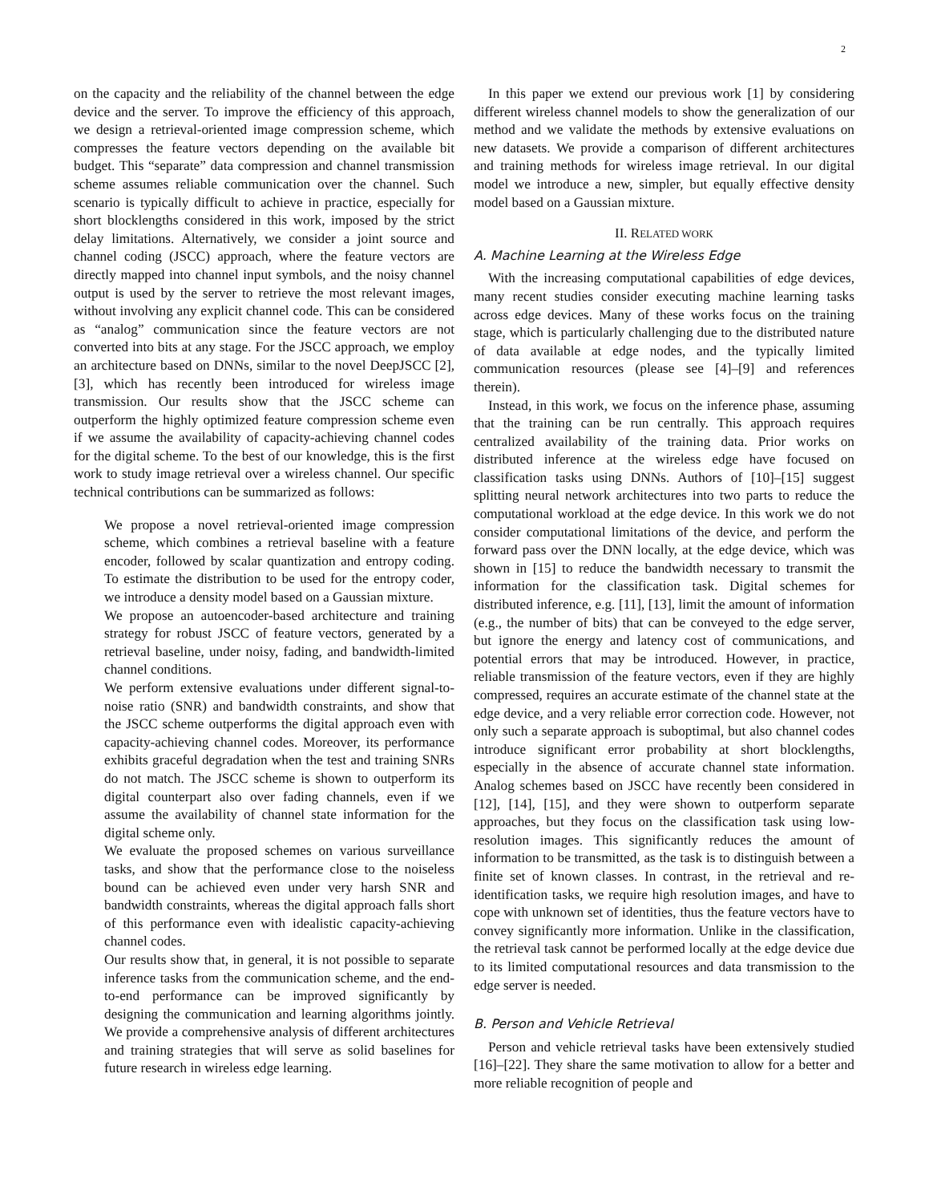2
on the capacity and the reliability of the channel between the edge device and the server. To improve the efficiency of this approach, we design a retrieval-oriented image compression scheme, which compresses the feature vectors depending on the available bit budget. This “separate” data compression and channel transmission scheme assumes reliable communication over the channel. Such scenario is typically difficult to achieve in practice, especially for short blocklengths considered in this work, imposed by the strict delay limitations. Alternatively, we consider a joint source and channel coding (JSCC) approach, where the feature vectors are directly mapped into channel input symbols, and the noisy channel output is used by the server to retrieve the most relevant images, without involving any explicit channel code. This can be considered as “analog” communication since the feature vectors are not converted into bits at any stage. For the JSCC approach, we employ an architecture based on DNNs, similar to the novel DeepJSCC [2], [3], which has recently been introduced for wireless image transmission. Our results show that the JSCC scheme can outperform the highly optimized feature compression scheme even if we assume the availability of capacity-achieving channel codes for the digital scheme. To the best of our knowledge, this is the first work to study image retrieval over a wireless channel. Our specific technical contributions can be summarized as follows:
We propose a novel retrieval-oriented image compression scheme, which combines a retrieval baseline with a feature encoder, followed by scalar quantization and entropy coding. To estimate the distribution to be used for the entropy coder, we introduce a density model based on a Gaussian mixture.
We propose an autoencoder-based architecture and training strategy for robust JSCC of feature vectors, generated by a retrieval baseline, under noisy, fading, and bandwidth-limited channel conditions.
We perform extensive evaluations under different signal-to-noise ratio (SNR) and bandwidth constraints, and show that the JSCC scheme outperforms the digital approach even with capacity-achieving channel codes. Moreover, its performance exhibits graceful degradation when the test and training SNRs do not match. The JSCC scheme is shown to outperform its digital counterpart also over fading channels, even if we assume the availability of channel state information for the digital scheme only.
We evaluate the proposed schemes on various surveillance tasks, and show that the performance close to the noiseless bound can be achieved even under very harsh SNR and bandwidth constraints, whereas the digital approach falls short of this performance even with idealistic capacity-achieving channel codes.
Our results show that, in general, it is not possible to separate inference tasks from the communication scheme, and the end-to-end performance can be improved significantly by designing the communication and learning algorithms jointly. We provide a comprehensive analysis of different architectures and training strategies that will serve as solid baselines for future research in wireless edge learning.
In this paper we extend our previous work [1] by considering different wireless channel models to show the generalization of our method and we validate the methods by extensive evaluations on new datasets. We provide a comparison of different architectures and training methods for wireless image retrieval. In our digital model we introduce a new, simpler, but equally effective density model based on a Gaussian mixture.
II. RELATED WORK
A. Machine Learning at the Wireless Edge
With the increasing computational capabilities of edge devices, many recent studies consider executing machine learning tasks across edge devices. Many of these works focus on the training stage, which is particularly challenging due to the distributed nature of data available at edge nodes, and the typically limited communication resources (please see [4]–[9] and references therein).
Instead, in this work, we focus on the inference phase, assuming that the training can be run centrally. This approach requires centralized availability of the training data. Prior works on distributed inference at the wireless edge have focused on classification tasks using DNNs. Authors of [10]–[15] suggest splitting neural network architectures into two parts to reduce the computational workload at the edge device. In this work we do not consider computational limitations of the device, and perform the forward pass over the DNN locally, at the edge device, which was shown in [15] to reduce the bandwidth necessary to transmit the information for the classification task. Digital schemes for distributed inference, e.g. [11], [13], limit the amount of information (e.g., the number of bits) that can be conveyed to the edge server, but ignore the energy and latency cost of communications, and potential errors that may be introduced. However, in practice, reliable transmission of the feature vectors, even if they are highly compressed, requires an accurate estimate of the channel state at the edge device, and a very reliable error correction code. However, not only such a separate approach is suboptimal, but also channel codes introduce significant error probability at short blocklengths, especially in the absence of accurate channel state information. Analog schemes based on JSCC have recently been considered in [12], [14], [15], and they were shown to outperform separate approaches, but they focus on the classification task using low-resolution images. This significantly reduces the amount of information to be transmitted, as the task is to distinguish between a finite set of known classes. In contrast, in the retrieval and re-identification tasks, we require high resolution images, and have to cope with unknown set of identities, thus the feature vectors have to convey significantly more information. Unlike in the classification, the retrieval task cannot be performed locally at the edge device due to its limited computational resources and data transmission to the edge server is needed.
B. Person and Vehicle Retrieval
Person and vehicle retrieval tasks have been extensively studied [16]–[22]. They share the same motivation to allow for a better and more reliable recognition of people and